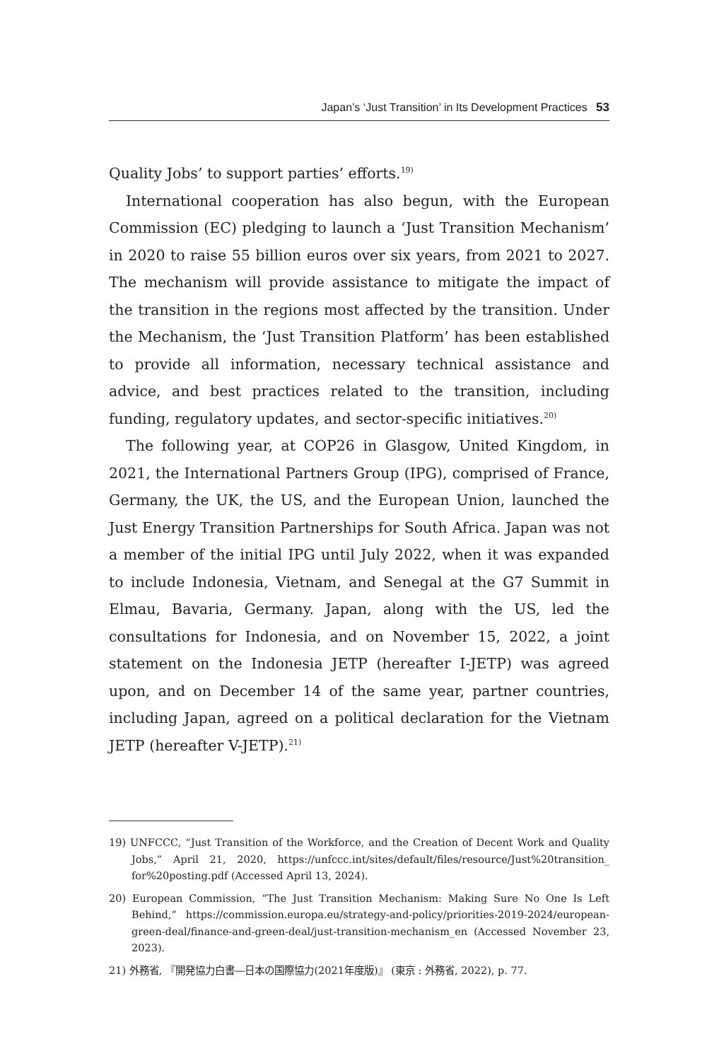Japan’s ‘Just Transition’ in Its Development Practices 53
Quality Jobs’ to support parties’ efforts.<sup>19)</sup>
International cooperation has also begun, with the European Commission (EC) pledging to launch a ‘Just Transition Mechanism’ in 2020 to raise 55 billion euros over six years, from 2021 to 2027. The mechanism will provide assistance to mitigate the impact of the transition in the regions most affected by the transition. Under the Mechanism, the ‘Just Transition Platform’ has been established to provide all information, necessary technical assistance and advice, and best practices related to the transition, including funding, regulatory updates, and sector-specific initiatives.<sup>20)</sup>
The following year, at COP26 in Glasgow, United Kingdom, in 2021, the International Partners Group (IPG), comprised of France, Germany, the UK, the US, and the European Union, launched the Just Energy Transition Partnerships for South Africa. Japan was not a member of the initial IPG until July 2022, when it was expanded to include Indonesia, Vietnam, and Senegal at the G7 Summit in Elmau, Bavaria, Germany. Japan, along with the US, led the consultations for Indonesia, and on November 15, 2022, a joint statement on the Indonesia JETP (hereafter I-JETP) was agreed upon, and on December 14 of the same year, partner countries, including Japan, agreed on a political declaration for the Vietnam JETP (hereafter V-JETP).<sup>21)</sup>
19) UNFCCC, “Just Transition of the Workforce, and the Creation of Decent Work and Quality Jobs,” April 21, 2020, https://unfccc.int/sites/default/files/resource/Just%20transition_ for%20posting.pdf (Accessed April 13, 2024).
20) European Commission, “The Just Transition Mechanism: Making Sure No One Is Left Behind,” https://commission.europa.eu/strategy-and-policy/priorities-2019-2024/european-green-deal/finance-and-green-deal/just-transition-mechanism_en (Accessed November 23, 2023).
21) 外務省, 『開発協力白書―日本の国際協力(2021年度版)』 (東京 : 外務省, 2022), p. 77.